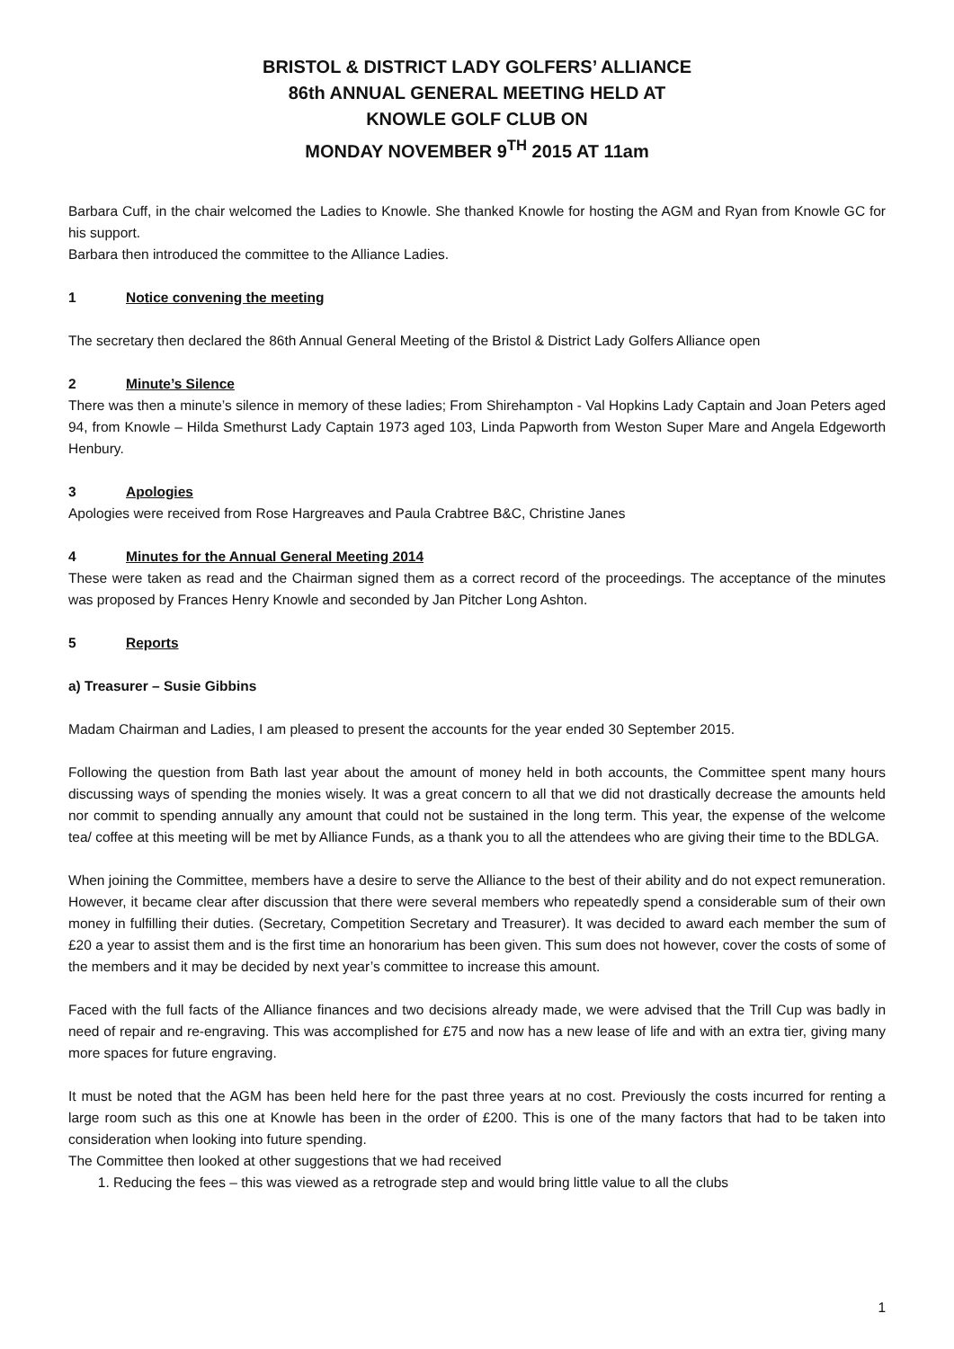BRISTOL & DISTRICT LADY GOLFERS’ ALLIANCE
86th ANNUAL GENERAL MEETING HELD AT
KNOWLE GOLF CLUB ON
MONDAY NOVEMBER 9<sup>TH</sup> 2015 AT 11am
Barbara Cuff, in the chair welcomed the Ladies to Knowle. She thanked Knowle for hosting the AGM and Ryan from Knowle GC for his support.
Barbara then introduced the committee to the Alliance Ladies.
1 Notice convening the meeting
The secretary then declared the 86th Annual General Meeting of the Bristol & District Lady Golfers Alliance open
2 Minute’s Silence
There was then a minute’s silence in memory of these ladies; From Shirehampton - Val Hopkins Lady Captain and Joan Peters aged 94, from Knowle – Hilda Smethurst Lady Captain 1973 aged 103, Linda Papworth from Weston Super Mare and Angela Edgeworth Henbury.
3 Apologies
Apologies were received from Rose Hargreaves and Paula Crabtree B&C, Christine Janes
4 Minutes for the Annual General Meeting 2014
These were taken as read and the Chairman signed them as a correct record of the proceedings. The acceptance of the minutes was proposed by Frances Henry Knowle and seconded by Jan Pitcher Long Ashton.
5 Reports
a) Treasurer – Susie Gibbins
Madam Chairman and Ladies, I am pleased to present the accounts for the year ended 30 September 2015.
Following the question from Bath last year about the amount of money held in both accounts, the Committee spent many hours discussing ways of spending the monies wisely. It was a great concern to all that we did not drastically decrease the amounts held nor commit to spending annually any amount that could not be sustained in the long term. This year, the expense of the welcome tea/ coffee at this meeting will be met by Alliance Funds, as a thank you to all the attendees who are giving their time to the BDLGA.
When joining the Committee, members have a desire to serve the Alliance to the best of their ability and do not expect remuneration. However, it became clear after discussion that there were several members who repeatedly spend a considerable sum of their own money in fulfilling their duties. (Secretary, Competition Secretary and Treasurer). It was decided to award each member the sum of £20 a year to assist them and is the first time an honorarium has been given. This sum does not however, cover the costs of some of the members and it may be decided by next year’s committee to increase this amount.
Faced with the full facts of the Alliance finances and two decisions already made, we were advised that the Trill Cup was badly in need of repair and re-engraving. This was accomplished for £75 and now has a new lease of life and with an extra tier, giving many more spaces for future engraving.
It must be noted that the AGM has been held here for the past three years at no cost. Previously the costs incurred for renting a large room such as this one at Knowle has been in the order of £200. This is one of the many factors that had to be taken into consideration when looking into future spending.
The Committee then looked at other suggestions that we had received
1. Reducing the fees – this was viewed as a retrograde step and would bring little value to all the clubs
1